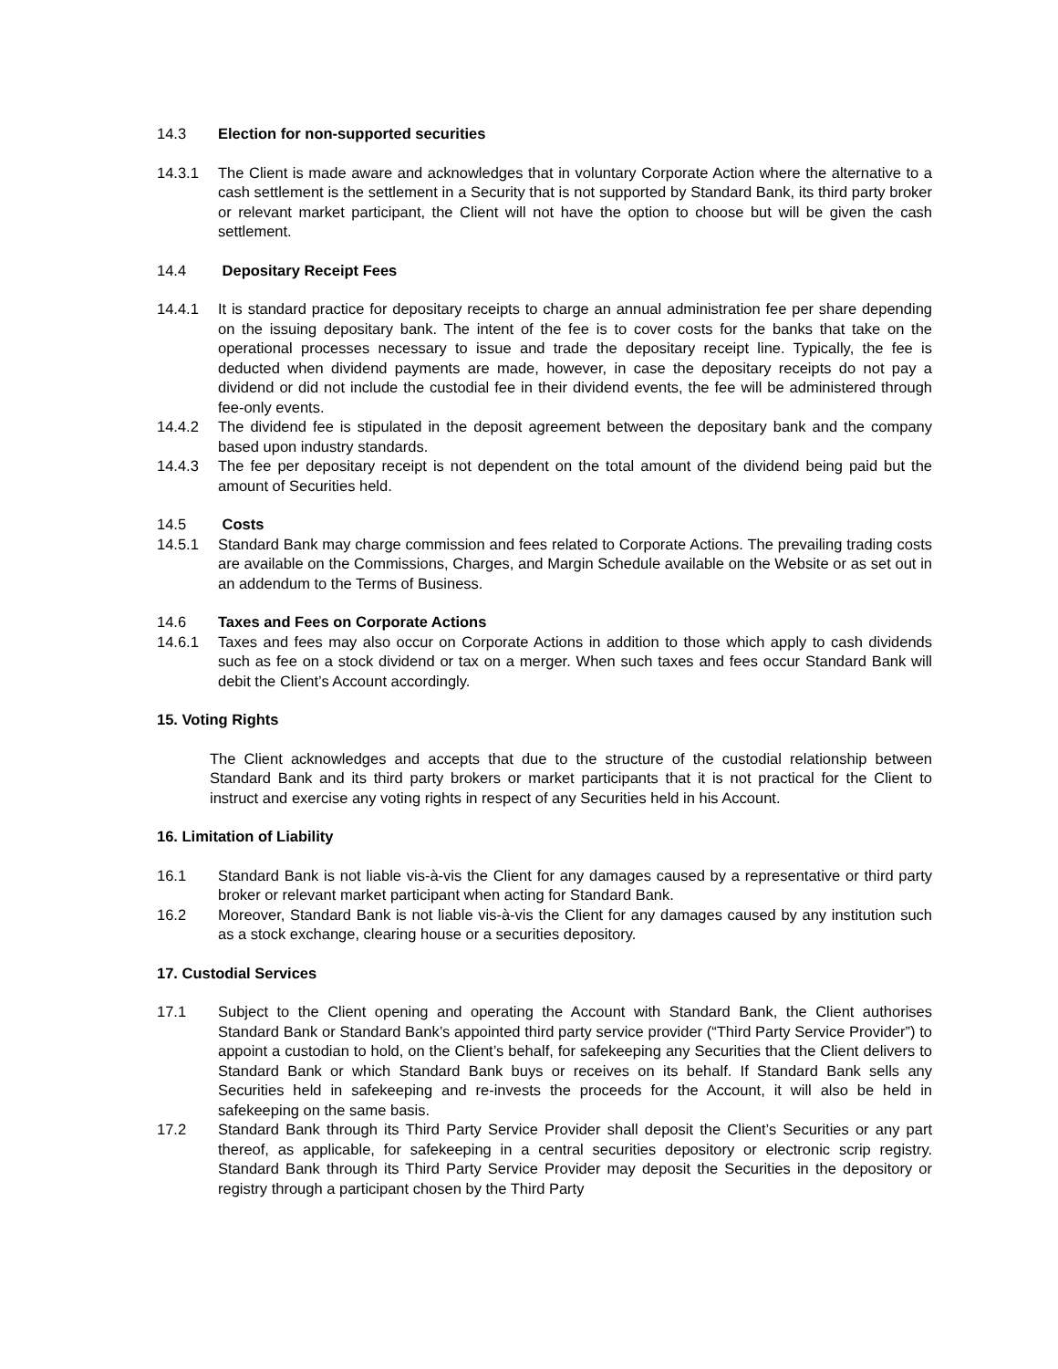14.3 Election for non-supported securities
14.3.1 The Client is made aware and acknowledges that in voluntary Corporate Action where the alternative to a cash settlement is the settlement in a Security that is not supported by Standard Bank, its third party broker or relevant market participant, the Client will not have the option to choose but will be given the cash settlement.
14.4 Depositary Receipt Fees
14.4.1 It is standard practice for depositary receipts to charge an annual administration fee per share depending on the issuing depositary bank. The intent of the fee is to cover costs for the banks that take on the operational processes necessary to issue and trade the depositary receipt line. Typically, the fee is deducted when dividend payments are made, however, in case the depositary receipts do not pay a dividend or did not include the custodial fee in their dividend events, the fee will be administered through fee-only events.
14.4.2 The dividend fee is stipulated in the deposit agreement between the depositary bank and the company based upon industry standards.
14.4.3 The fee per depositary receipt is not dependent on the total amount of the dividend being paid but the amount of Securities held.
14.5 Costs
14.5.1 Standard Bank may charge commission and fees related to Corporate Actions. The prevailing trading costs are available on the Commissions, Charges, and Margin Schedule available on the Website or as set out in an addendum to the Terms of Business.
14.6 Taxes and Fees on Corporate Actions
14.6.1 Taxes and fees may also occur on Corporate Actions in addition to those which apply to cash dividends such as fee on a stock dividend or tax on a merger. When such taxes and fees occur Standard Bank will debit the Client’s Account accordingly.
15. Voting Rights
The Client acknowledges and accepts that due to the structure of the custodial relationship between Standard Bank and its third party brokers or market participants that it is not practical for the Client to instruct and exercise any voting rights in respect of any Securities held in his Account.
16. Limitation of Liability
16.1 Standard Bank is not liable vis-à-vis the Client for any damages caused by a representative or third party broker or relevant market participant when acting for Standard Bank.
16.2 Moreover, Standard Bank is not liable vis-à-vis the Client for any damages caused by any institution such as a stock exchange, clearing house or a securities depository.
17. Custodial Services
17.1 Subject to the Client opening and operating the Account with Standard Bank, the Client authorises Standard Bank or Standard Bank’s appointed third party service provider (“Third Party Service Provider”) to appoint a custodian to hold, on the Client’s behalf, for safekeeping any Securities that the Client delivers to Standard Bank or which Standard Bank buys or receives on its behalf. If Standard Bank sells any Securities held in safekeeping and re-invests the proceeds for the Account, it will also be held in safekeeping on the same basis.
17.2 Standard Bank through its Third Party Service Provider shall deposit the Client’s Securities or any part thereof, as applicable, for safekeeping in a central securities depository or electronic scrip registry. Standard Bank through its Third Party Service Provider may deposit the Securities in the depository or registry through a participant chosen by the Third Party